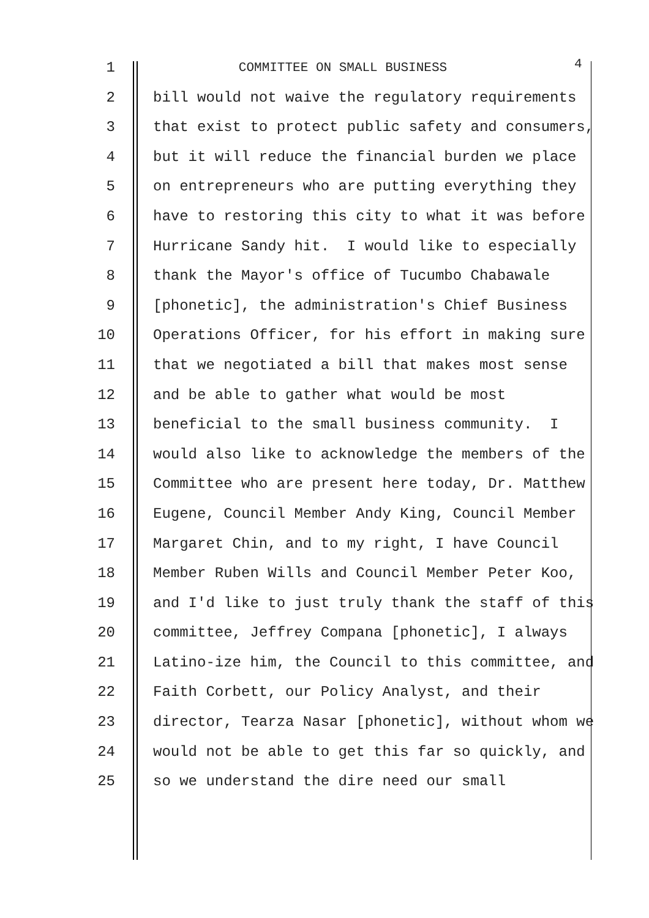1 COMMITTEE ON SMALL BUSINESS 4
2 bill would not waive the regulatory requirements
3 that exist to protect public safety and consumers,
4 but it will reduce the financial burden we place
5 on entrepreneurs who are putting everything they
6 have to restoring this city to what it was before
7 Hurricane Sandy hit. I would like to especially
8 thank the Mayor's office of Tucumbo Chabawale
9 [phonetic], the administration's Chief Business
10 Operations Officer, for his effort in making sure
11 that we negotiated a bill that makes most sense
12 and be able to gather what would be most
13 beneficial to the small business community. I
14 would also like to acknowledge the members of the
15 Committee who are present here today, Dr. Matthew
16 Eugene, Council Member Andy King, Council Member
17 Margaret Chin, and to my right, I have Council
18 Member Ruben Wills and Council Member Peter Koo,
19 and I'd like to just truly thank the staff of this
20 committee, Jeffrey Compana [phonetic], I always
21 Latino-ize him, the Council to this committee, and
22 Faith Corbett, our Policy Analyst, and their
23 director, Tearza Nasar [phonetic], without whom we
24 would not be able to get this far so quickly, and
25 so we understand the dire need our small